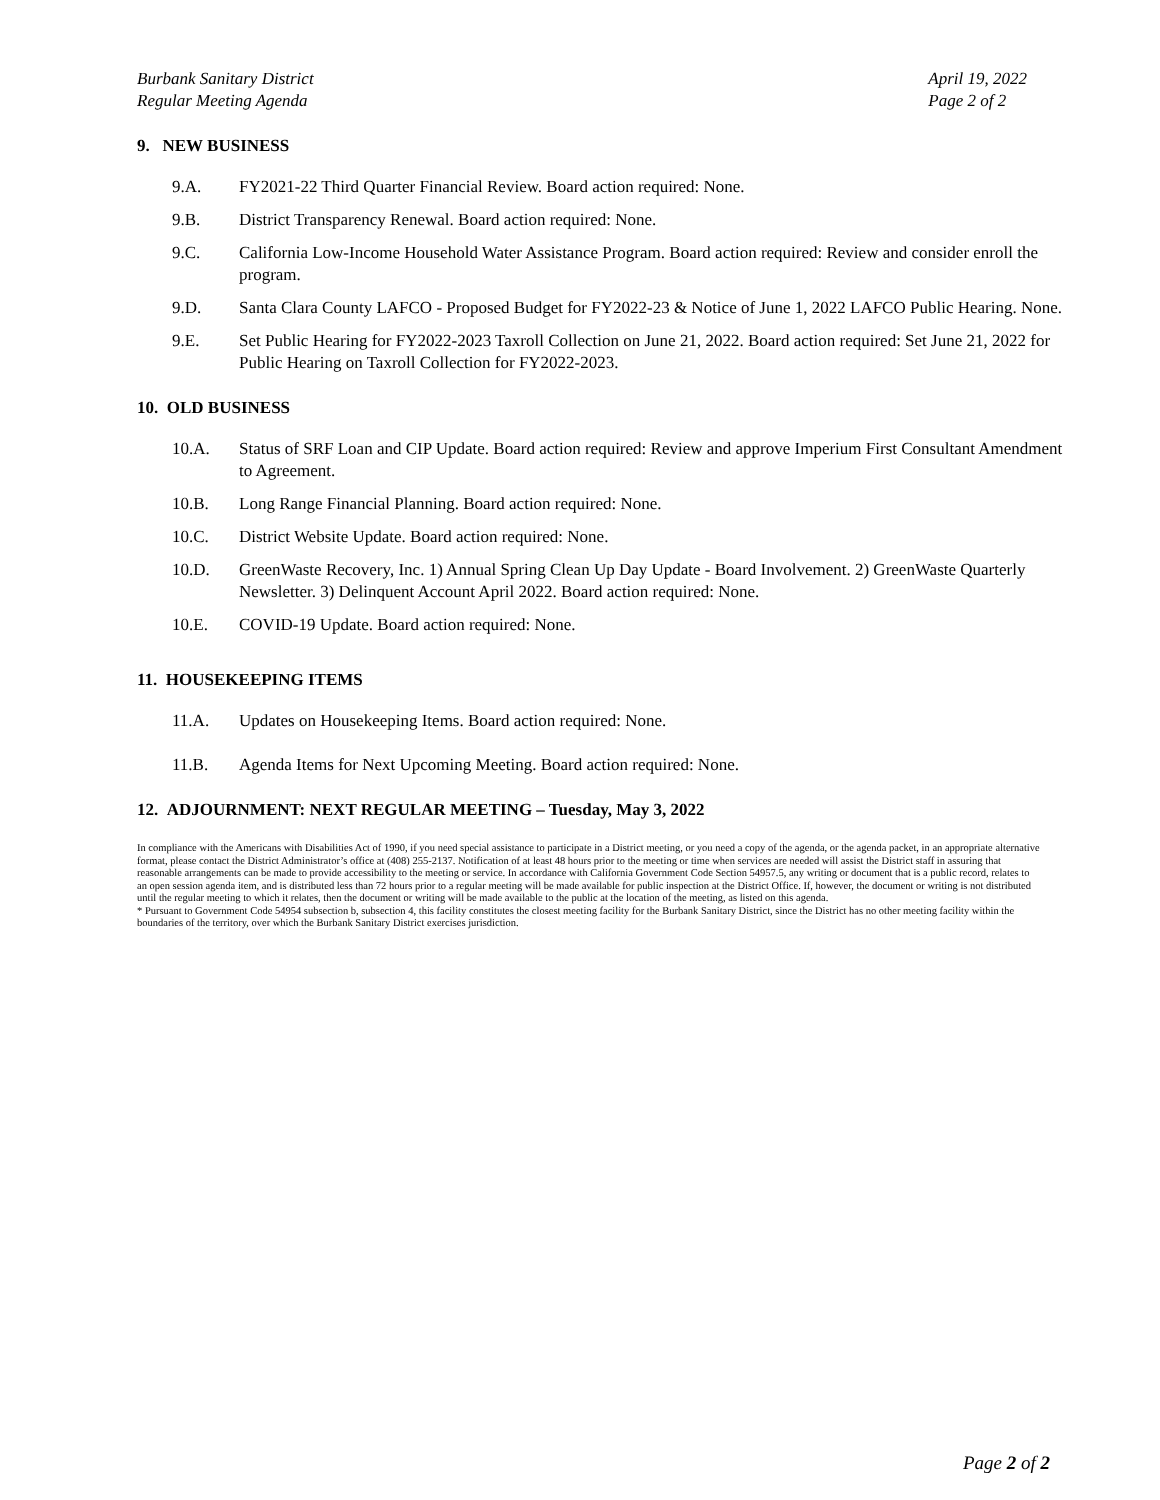Burbank Sanitary District
Regular Meeting Agenda
April 19, 2022
Page 2 of 2
9. NEW BUSINESS
9.A. FY2021-22 Third Quarter Financial Review. Board action required: None.
9.B. District Transparency Renewal. Board action required: None.
9.C. California Low-Income Household Water Assistance Program. Board action required: Review and consider enroll the program.
9.D. Santa Clara County LAFCO - Proposed Budget for FY2022-23 & Notice of June 1, 2022 LAFCO Public Hearing. None.
9.E. Set Public Hearing for FY2022-2023 Taxroll Collection on June 21, 2022. Board action required: Set June 21, 2022 for Public Hearing on Taxroll Collection for FY2022-2023.
10. OLD BUSINESS
10.A. Status of SRF Loan and CIP Update. Board action required: Review and approve Imperium First Consultant Amendment to Agreement.
10.B. Long Range Financial Planning. Board action required: None.
10.C. District Website Update. Board action required: None.
10.D. GreenWaste Recovery, Inc. 1) Annual Spring Clean Up Day Update - Board Involvement. 2) GreenWaste Quarterly Newsletter. 3) Delinquent Account April 2022. Board action required: None.
10.E. COVID-19 Update. Board action required: None.
11. HOUSEKEEPING ITEMS
11.A. Updates on Housekeeping Items. Board action required: None.
11.B. Agenda Items for Next Upcoming Meeting. Board action required: None.
12. ADJOURNMENT: NEXT REGULAR MEETING – Tuesday, May 3, 2022
In compliance with the Americans with Disabilities Act of 1990, if you need special assistance to participate in a District meeting, or you need a copy of the agenda, or the agenda packet, in an appropriate alternative format, please contact the District Administrator’s office at (408) 255-2137. Notification of at least 48 hours prior to the meeting or time when services are needed will assist the District staff in assuring that reasonable arrangements can be made to provide accessibility to the meeting or service. In accordance with California Government Code Section 54957.5, any writing or document that is a public record, relates to an open session agenda item, and is distributed less than 72 hours prior to a regular meeting will be made available for public inspection at the District Office. If, however, the document or writing is not distributed until the regular meeting to which it relates, then the document or writing will be made available to the public at the location of the meeting, as listed on this agenda.
* Pursuant to Government Code 54954 subsection b, subsection 4, this facility constitutes the closest meeting facility for the Burbank Sanitary District, since the District has no other meeting facility within the boundaries of the territory, over which the Burbank Sanitary District exercises jurisdiction.
Page 2 of 2